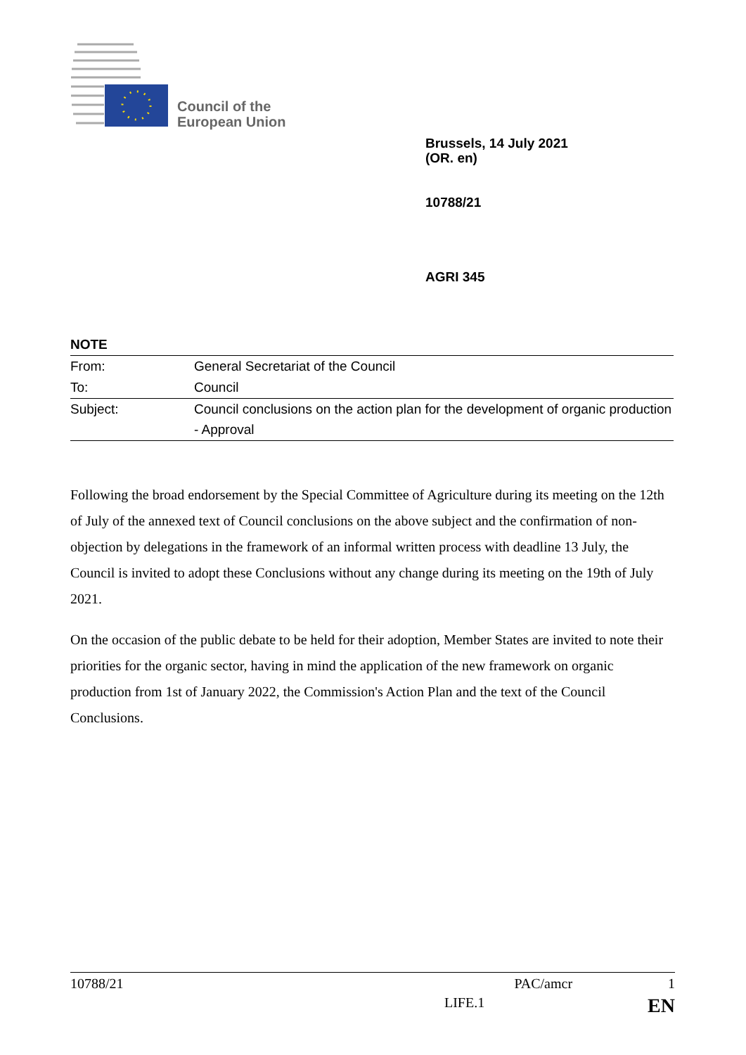Council of the
European Union
Brussels, 14 July 2021
(OR. en)
10788/21
AGRI 345
NOTE
| From: | General Secretariat of the Council |
| To: | Council |
| Subject: | Council conclusions on the action plan for the development of organic production - Approval |
Following the broad endorsement by the Special Committee of Agriculture during its meeting on the 12th of July of the annexed text of Council conclusions on the above subject and the confirmation of non-objection by delegations in the framework of an informal written process with deadline 13 July, the Council is invited to adopt these Conclusions without any change during its meeting on the 19th of July 2021.
On the occasion of the public debate to be held for their adoption, Member States are invited to note their priorities for the organic sector, having in mind the application of the new framework on organic production from 1st of January 2022, the Commission's Action Plan and the text of the Council Conclusions.
10788/21 PAC/amcr 1
LIFE.1 EN